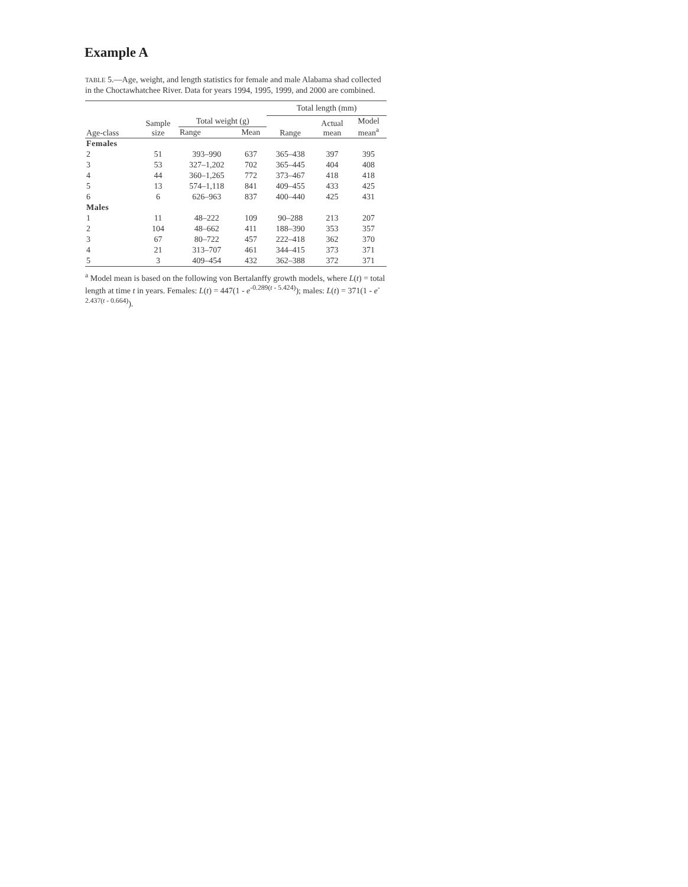Example A
TABLE 5.—Age, weight, and length statistics for female and male Alabama shad collected in the Choctawhatchee River. Data for years 1994, 1995, 1999, and 2000 are combined.
| | | | | Total length (mm) | | |
| --- | --- | --- | --- | --- | --- | --- |
| Age-class | Sample size | Total weight (g) | | Range | Actual mean | Model mean<sup>a</sup> |
| | | Range | Mean | | | |
| Females | | | | | | |
| 2 | 51 | 393–990 | 637 | 365–438 | 397 | 395 |
| 3 | 53 | 327–1,202 | 702 | 365–445 | 404 | 408 |
| 4 | 44 | 360–1,265 | 772 | 373–467 | 418 | 418 |
| 5 | 13 | 574–1,118 | 841 | 409–455 | 433 | 425 |
| 6 | 6 | 626–963 | 837 | 400–440 | 425 | 431 |
| Males | | | | | | |
| 1 | 11 | 48–222 | 109 | 90–288 | 213 | 207 |
| 2 | 104 | 48–662 | 411 | 188–390 | 353 | 357 |
| 3 | 67 | 80–722 | 457 | 222–418 | 362 | 370 |
| 4 | 21 | 313–707 | 461 | 344–415 | 373 | 371 |
| 5 | 3 | 409–454 | 432 | 362–388 | 372 | 371 |
<sup>a</sup> Model mean is based on the following von Bertalanffy growth models, where L(t) = total length at time t in years. Females: L(t) = 447(1 - e<sup>-0.289(t - 5.424)</sup>); males: L(t) = 371(1 - e<sup>-2.437(t - 0.664)</sup>).